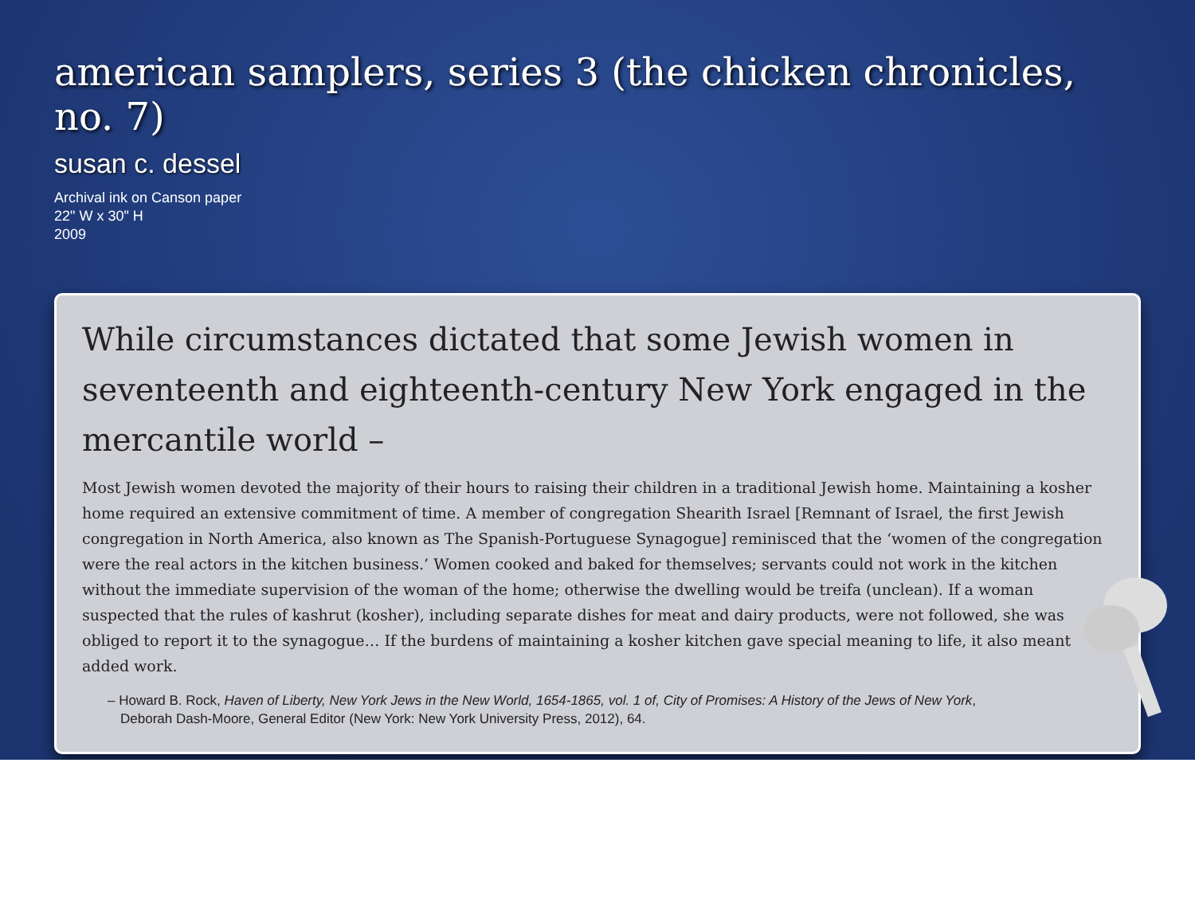american samplers, series 3 (the chicken chronicles, no. 7)
susan c. dessel
Archival ink on Canson paper
22" W x 30" H
2009
While circumstances dictated that some Jewish women in seventeenth and eighteenth-century New York engaged in the mercantile world –
Most Jewish women devoted the majority of their hours to raising their children in a traditional Jewish home. Maintaining a kosher home required an extensive commitment of time. A member of congregation Shearith Israel [Remnant of Israel, the first Jewish congregation in North America, also known as The Spanish-Portuguese Synagogue] reminisced that the ‘women of the congregation were the real actors in the kitchen business.’ Women cooked and baked for themselves; servants could not work in the kitchen without the immediate supervision of the woman of the home; otherwise the dwelling would be treifa (unclean). If a woman suspected that the rules of kashrut (kosher), including separate dishes for meat and dairy products, were not followed, she was obliged to report it to the synagogue… If the burdens of maintaining a kosher kitchen gave special meaning to life, it also meant added work.
– Howard B. Rock, Haven of Liberty, New York Jews in the New World, 1654-1865, vol. 1 of, City of Promises: A History of the Jews of New York, Deborah Dash-Moore, General Editor (New York: New York University Press, 2012), 64.